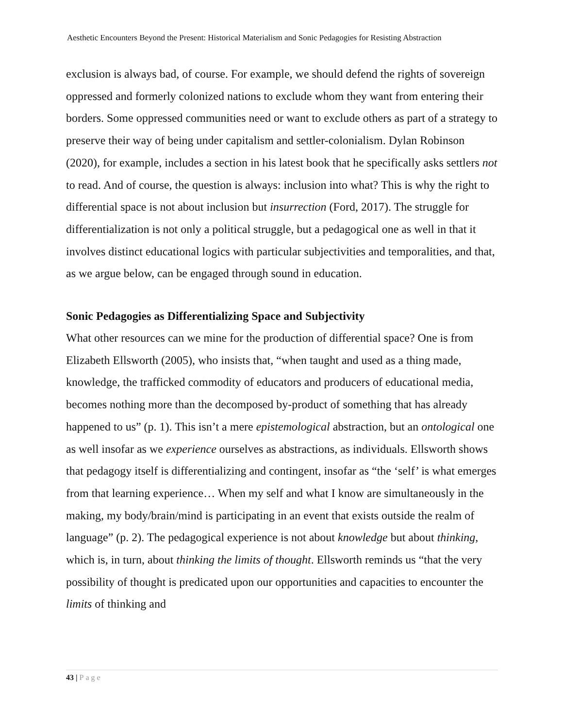Aesthetic Encounters Beyond the Present: Historical Materialism and Sonic Pedagogies for Resisting Abstraction
exclusion is always bad, of course. For example, we should defend the rights of sovereign oppressed and formerly colonized nations to exclude whom they want from entering their borders. Some oppressed communities need or want to exclude others as part of a strategy to preserve their way of being under capitalism and settler-colonialism. Dylan Robinson (2020), for example, includes a section in his latest book that he specifically asks settlers not to read. And of course, the question is always: inclusion into what? This is why the right to differential space is not about inclusion but insurrection (Ford, 2017). The struggle for differentialization is not only a political struggle, but a pedagogical one as well in that it involves distinct educational logics with particular subjectivities and temporalities, and that, as we argue below, can be engaged through sound in education.
Sonic Pedagogies as Differentializing Space and Subjectivity
What other resources can we mine for the production of differential space? One is from Elizabeth Ellsworth (2005), who insists that, “when taught and used as a thing made, knowledge, the trafficked commodity of educators and producers of educational media, becomes nothing more than the decomposed by-product of something that has already happened to us” (p. 1). This isn’t a mere epistemological abstraction, but an ontological one as well insofar as we experience ourselves as abstractions, as individuals. Ellsworth shows that pedagogy itself is differentializing and contingent, insofar as “the ‘self’ is what emerges from that learning experience… When my self and what I know are simultaneously in the making, my body/brain/mind is participating in an event that exists outside the realm of language” (p. 2). The pedagogical experience is not about knowledge but about thinking, which is, in turn, about thinking the limits of thought. Ellsworth reminds us “that the very possibility of thought is predicated upon our opportunities and capacities to encounter the limits of thinking and
43 | Page